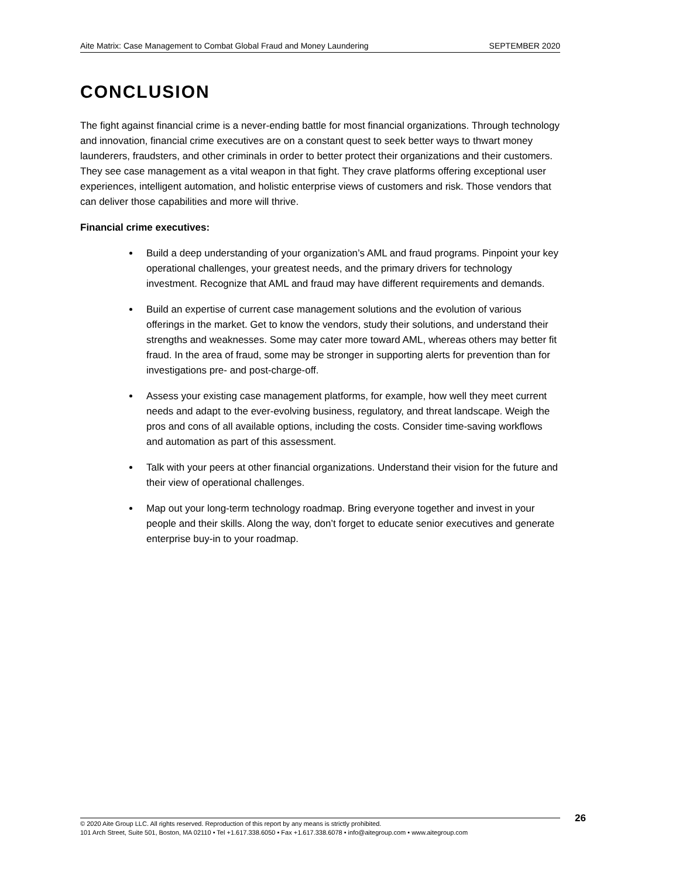Aite Matrix: Case Management to Combat Global Fraud and Money Laundering SEPTEMBER 2020
CONCLUSION
The fight against financial crime is a never-ending battle for most financial organizations. Through technology and innovation, financial crime executives are on a constant quest to seek better ways to thwart money launderers, fraudsters, and other criminals in order to better protect their organizations and their customers. They see case management as a vital weapon in that fight. They crave platforms offering exceptional user experiences, intelligent automation, and holistic enterprise views of customers and risk. Those vendors that can deliver those capabilities and more will thrive.
Financial crime executives:
Build a deep understanding of your organization’s AML and fraud programs. Pinpoint your key operational challenges, your greatest needs, and the primary drivers for technology investment. Recognize that AML and fraud may have different requirements and demands.
Build an expertise of current case management solutions and the evolution of various offerings in the market. Get to know the vendors, study their solutions, and understand their strengths and weaknesses. Some may cater more toward AML, whereas others may better fit fraud. In the area of fraud, some may be stronger in supporting alerts for prevention than for investigations pre- and post-charge-off.
Assess your existing case management platforms, for example, how well they meet current needs and adapt to the ever-evolving business, regulatory, and threat landscape. Weigh the pros and cons of all available options, including the costs. Consider time-saving workflows and automation as part of this assessment.
Talk with your peers at other financial organizations. Understand their vision for the future and their view of operational challenges.
Map out your long-term technology roadmap. Bring everyone together and invest in your people and their skills. Along the way, don’t forget to educate senior executives and generate enterprise buy-in to your roadmap.
26
© 2020 Aite Group LLC. All rights reserved. Reproduction of this report by any means is strictly prohibited.
101 Arch Street, Suite 501, Boston, MA 02110 • Tel +1.617.338.6050 • Fax +1.617.338.6078 • info@aitegroup.com • www.aitegroup.com